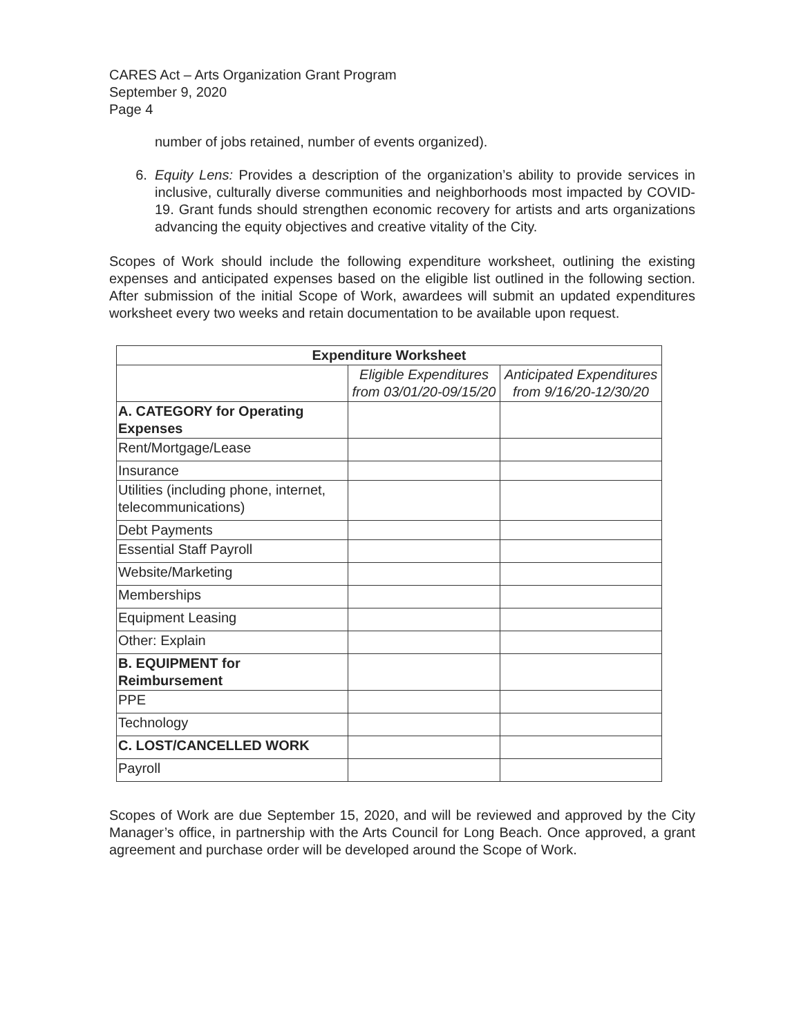CARES Act – Arts Organization Grant Program
September 9, 2020
Page 4
number of jobs retained, number of events organized).
6. Equity Lens: Provides a description of the organization’s ability to provide services in inclusive, culturally diverse communities and neighborhoods most impacted by COVID-19. Grant funds should strengthen economic recovery for artists and arts organizations advancing the equity objectives and creative vitality of the City.
Scopes of Work should include the following expenditure worksheet, outlining the existing expenses and anticipated expenses based on the eligible list outlined in the following section. After submission of the initial Scope of Work, awardees will submit an updated expenditures worksheet every two weeks and retain documentation to be available upon request.
| Expenditure Worksheet | | |
| --- | --- | --- |
| | Eligible Expenditures from 03/01/20-09/15/20 | Anticipated Expenditures from 9/16/20-12/30/20 |
| A. CATEGORY for Operating Expenses | | |
| Rent/Mortgage/Lease | | |
| Insurance | | |
| Utilities (including phone, internet, telecommunications) | | |
| Debt Payments | | |
| Essential Staff Payroll | | |
| Website/Marketing | | |
| Memberships | | |
| Equipment Leasing | | |
| Other: Explain | | |
| B. EQUIPMENT for Reimbursement | | |
| PPE | | |
| Technology | | |
| C. LOST/CANCELLED WORK | | |
| Payroll | | |
Scopes of Work are due September 15, 2020, and will be reviewed and approved by the City Manager’s office, in partnership with the Arts Council for Long Beach. Once approved, a grant agreement and purchase order will be developed around the Scope of Work.